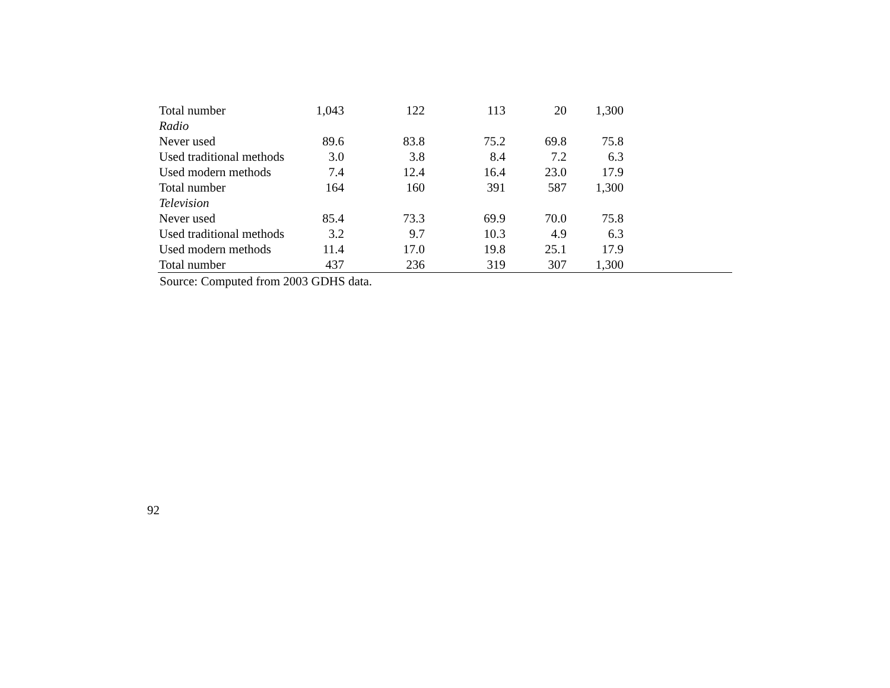| Total number | 1,043 | 122 | 113 | 20 | 1,300 | |
| Radio | | | | | | |
| Never used | 89.6 | 83.8 | 75.2 | 69.8 | 75.8 | |
| Used traditional methods | 3.0 | 3.8 | 8.4 | 7.2 | 6.3 | |
| Used modern methods | 7.4 | 12.4 | 16.4 | 23.0 | 17.9 | |
| Total number | 164 | 160 | 391 | 587 | 1,300 | |
| Television | | | | | | |
| Never used | 85.4 | 73.3 | 69.9 | 70.0 | 75.8 | |
| Used traditional methods | 3.2 | 9.7 | 10.3 | 4.9 | 6.3 | |
| Used modern methods | 11.4 | 17.0 | 19.8 | 25.1 | 17.9 | |
| Total number | 437 | 236 | 319 | 307 | 1,300 | |
Source: Computed from 2003 GDHS data.
92